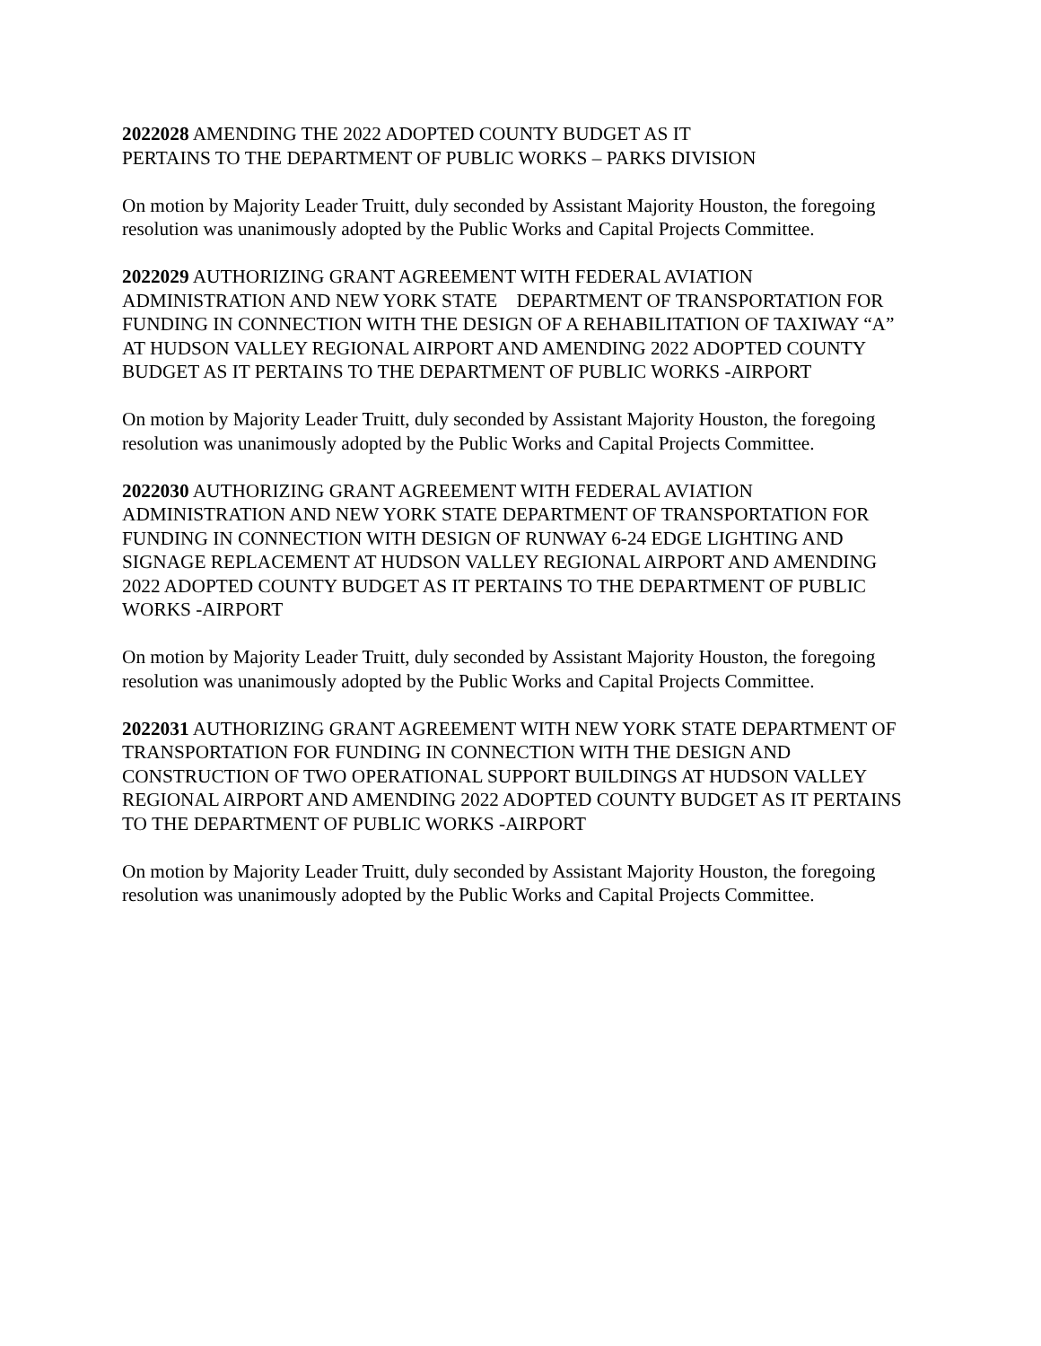2022028 AMENDING THE 2022 ADOPTED COUNTY BUDGET AS IT
PERTAINS TO THE DEPARTMENT OF PUBLIC WORKS – PARKS DIVISION
On motion by Majority Leader Truitt, duly seconded by Assistant Majority Houston, the foregoing resolution was unanimously adopted by the Public Works and Capital Projects Committee.
2022029 AUTHORIZING GRANT AGREEMENT WITH FEDERAL AVIATION ADMINISTRATION AND NEW YORK STATE DEPARTMENT OF TRANSPORTATION FOR FUNDING IN CONNECTION WITH THE DESIGN OF A REHABILITATION OF TAXIWAY “A” AT HUDSON VALLEY REGIONAL AIRPORT AND AMENDING 2022 ADOPTED COUNTY BUDGET AS IT PERTAINS TO THE DEPARTMENT OF PUBLIC WORKS -AIRPORT
On motion by Majority Leader Truitt, duly seconded by Assistant Majority Houston, the foregoing resolution was unanimously adopted by the Public Works and Capital Projects Committee.
2022030 AUTHORIZING GRANT AGREEMENT WITH FEDERAL AVIATION ADMINISTRATION AND NEW YORK STATE DEPARTMENT OF TRANSPORTATION FOR FUNDING IN CONNECTION WITH DESIGN OF RUNWAY 6-24 EDGE LIGHTING AND SIGNAGE REPLACEMENT AT HUDSON VALLEY REGIONAL AIRPORT AND AMENDING 2022 ADOPTED COUNTY BUDGET AS IT PERTAINS TO THE DEPARTMENT OF PUBLIC WORKS -AIRPORT
On motion by Majority Leader Truitt, duly seconded by Assistant Majority Houston, the foregoing resolution was unanimously adopted by the Public Works and Capital Projects Committee.
2022031 AUTHORIZING GRANT AGREEMENT WITH NEW YORK STATE DEPARTMENT OF TRANSPORTATION FOR FUNDING IN CONNECTION WITH THE DESIGN AND CONSTRUCTION OF TWO OPERATIONAL SUPPORT BUILDINGS AT HUDSON VALLEY REGIONAL AIRPORT AND AMENDING 2022 ADOPTED COUNTY BUDGET AS IT PERTAINS TO THE DEPARTMENT OF PUBLIC WORKS -AIRPORT
On motion by Majority Leader Truitt, duly seconded by Assistant Majority Houston, the foregoing resolution was unanimously adopted by the Public Works and Capital Projects Committee.